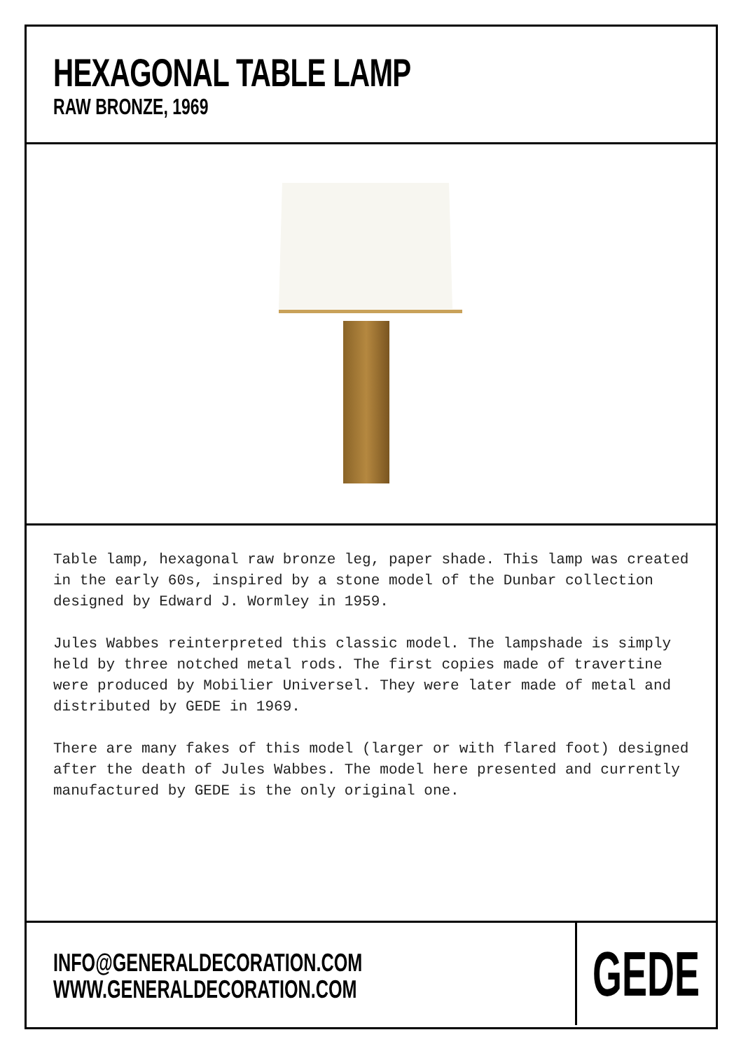HEXAGONAL TABLE LAMP
RAW BRONZE, 1969
Table lamp, hexagonal raw bronze leg, paper shade. This lamp was created in the early 60s, inspired by a stone model of the Dunbar collection designed by Edward J. Wormley in 1959.
Jules Wabbes reinterpreted this classic model. The lampshade is simply held by three notched metal rods. The first copies made of travertine were produced by Mobilier Universel. They were later made of metal and distributed by GEDE in 1969.
There are many fakes of this model (larger or with flared foot) designed after the death of Jules Wabbes. The model here presented and currently manufactured by GEDE is the only original one.
INFO@GENERALDECORATION.COM
WWW.GENERALDECORATION.COM
GEDE